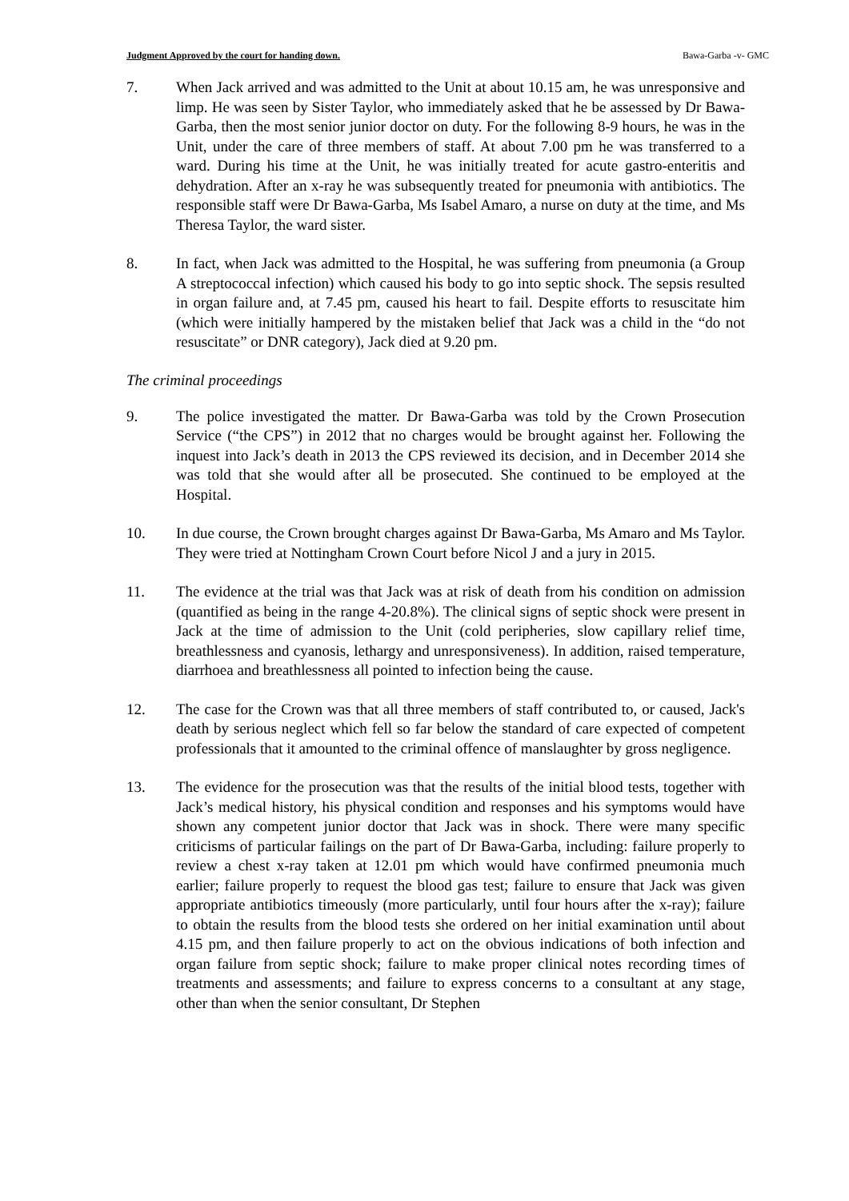Judgment Approved by the court for handing down. Bawa-Garba -v- GMC
7. When Jack arrived and was admitted to the Unit at about 10.15 am, he was unresponsive and limp. He was seen by Sister Taylor, who immediately asked that he be assessed by Dr Bawa-Garba, then the most senior junior doctor on duty. For the following 8-9 hours, he was in the Unit, under the care of three members of staff. At about 7.00 pm he was transferred to a ward. During his time at the Unit, he was initially treated for acute gastro-enteritis and dehydration. After an x-ray he was subsequently treated for pneumonia with antibiotics. The responsible staff were Dr Bawa-Garba, Ms Isabel Amaro, a nurse on duty at the time, and Ms Theresa Taylor, the ward sister.
8. In fact, when Jack was admitted to the Hospital, he was suffering from pneumonia (a Group A streptococcal infection) which caused his body to go into septic shock. The sepsis resulted in organ failure and, at 7.45 pm, caused his heart to fail. Despite efforts to resuscitate him (which were initially hampered by the mistaken belief that Jack was a child in the “do not resuscitate” or DNR category), Jack died at 9.20 pm.
The criminal proceedings
9. The police investigated the matter. Dr Bawa-Garba was told by the Crown Prosecution Service (“the CPS”) in 2012 that no charges would be brought against her. Following the inquest into Jack’s death in 2013 the CPS reviewed its decision, and in December 2014 she was told that she would after all be prosecuted. She continued to be employed at the Hospital.
10. In due course, the Crown brought charges against Dr Bawa-Garba, Ms Amaro and Ms Taylor. They were tried at Nottingham Crown Court before Nicol J and a jury in 2015.
11. The evidence at the trial was that Jack was at risk of death from his condition on admission (quantified as being in the range 4-20.8%). The clinical signs of septic shock were present in Jack at the time of admission to the Unit (cold peripheries, slow capillary relief time, breathlessness and cyanosis, lethargy and unresponsiveness). In addition, raised temperature, diarrhoea and breathlessness all pointed to infection being the cause.
12. The case for the Crown was that all three members of staff contributed to, or caused, Jack's death by serious neglect which fell so far below the standard of care expected of competent professionals that it amounted to the criminal offence of manslaughter by gross negligence.
13. The evidence for the prosecution was that the results of the initial blood tests, together with Jack’s medical history, his physical condition and responses and his symptoms would have shown any competent junior doctor that Jack was in shock. There were many specific criticisms of particular failings on the part of Dr Bawa-Garba, including: failure properly to review a chest x-ray taken at 12.01 pm which would have confirmed pneumonia much earlier; failure properly to request the blood gas test; failure to ensure that Jack was given appropriate antibiotics timeously (more particularly, until four hours after the x-ray); failure to obtain the results from the blood tests she ordered on her initial examination until about 4.15 pm, and then failure properly to act on the obvious indications of both infection and organ failure from septic shock; failure to make proper clinical notes recording times of treatments and assessments; and failure to express concerns to a consultant at any stage, other than when the senior consultant, Dr Stephen